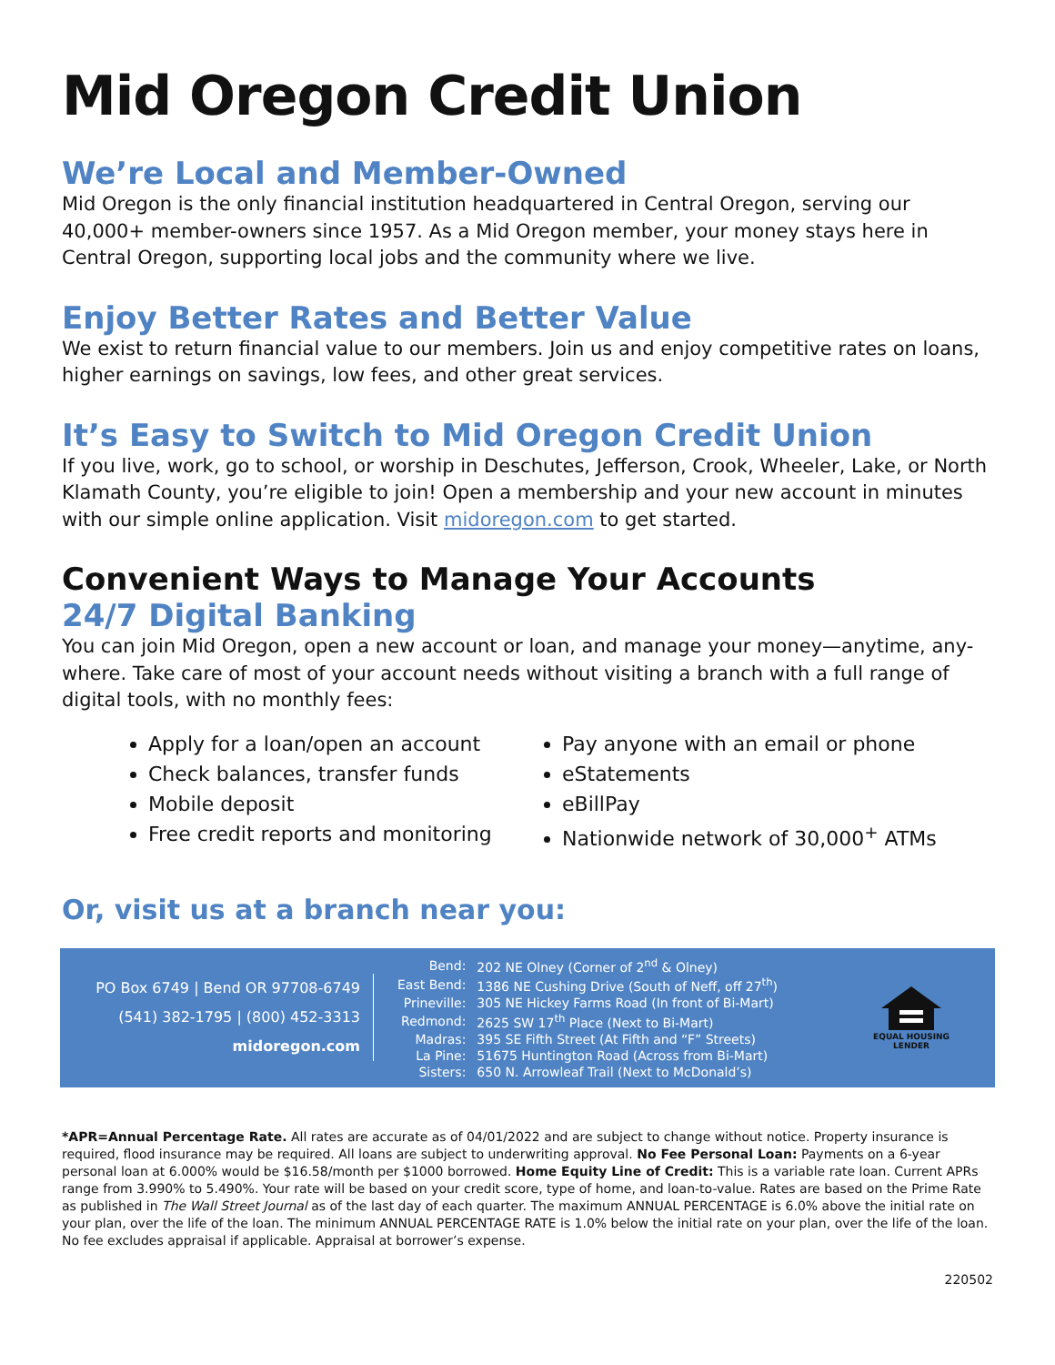Mid Oregon Credit Union
We’re Local and Member-Owned
Mid Oregon is the only financial institution headquartered in Central Oregon, serving our 40,000+ member-owners since 1957. As a Mid Oregon member, your money stays here in Central Oregon, supporting local jobs and the community where we live.
Enjoy Better Rates and Better Value
We exist to return financial value to our members. Join us and enjoy competitive rates on loans, higher earnings on savings, low fees, and other great services.
It’s Easy to Switch to Mid Oregon Credit Union
If you live, work, go to school, or worship in Deschutes, Jefferson, Crook, Wheeler, Lake, or North Klamath County, you’re eligible to join! Open a membership and your new account in minutes with our simple online application. Visit midoregon.com to get started.
Convenient Ways to Manage Your Accounts
24/7 Digital Banking
You can join Mid Oregon, open a new account or loan, and manage your money—anytime, any-where. Take care of most of your account needs without visiting a branch with a full range of digital tools, with no monthly fees:
Apply for a loan/open an account
Check balances, transfer funds
Mobile deposit
Free credit reports and monitoring
Pay anyone with an email or phone
eStatements
eBillPay
Nationwide network of 30,000<sup>+</sup> ATMs
Or, visit us at a branch near you:
PO Box 6749 | Bend OR 97708-6749
(541) 382-1795 | (800) 452-3313
midoregon.com
| Bend: | 202 NE Olney (Corner of 2<sup>nd</sup> & Olney) |
| East Bend: | 1386 NE Cushing Drive (South of Neff, off 27<sup>th</sup>) |
| Prineville: | 305 NE Hickey Farms Road (In front of Bi-Mart) |
| Redmond: | 2625 SW 17<sup>th</sup> Place (Next to Bi-Mart) |
| Madras: | 395 SE Fifth Street (At Fifth and “F” Streets) |
| La Pine: | 51675 Huntington Road (Across from Bi-Mart) |
| Sisters: | 650 N. Arrowleaf Trail (Next to McDonald’s) |
EQUAL HOUSING
LENDER
*APR=Annual Percentage Rate. All rates are accurate as of 04/01/2022 and are subject to change without notice. Property insurance is required, flood insurance may be required. All loans are subject to underwriting approval. No Fee Personal Loan: Payments on a 6-year personal loan at 6.000% would be $16.58/month per $1000 borrowed. Home Equity Line of Credit: This is a variable rate loan. Current APRs range from 3.990% to 5.490%. Your rate will be based on your credit score, type of home, and loan-to-value. Rates are based on the Prime Rate as published in The Wall Street Journal as of the last day of each quarter. The maximum ANNUAL PERCENTAGE is 6.0% above the initial rate on your plan, over the life of the loan. The minimum ANNUAL PERCENTAGE RATE is 1.0% below the initial rate on your plan, over the life of the loan. No fee excludes appraisal if applicable. Appraisal at borrower’s expense.
220502